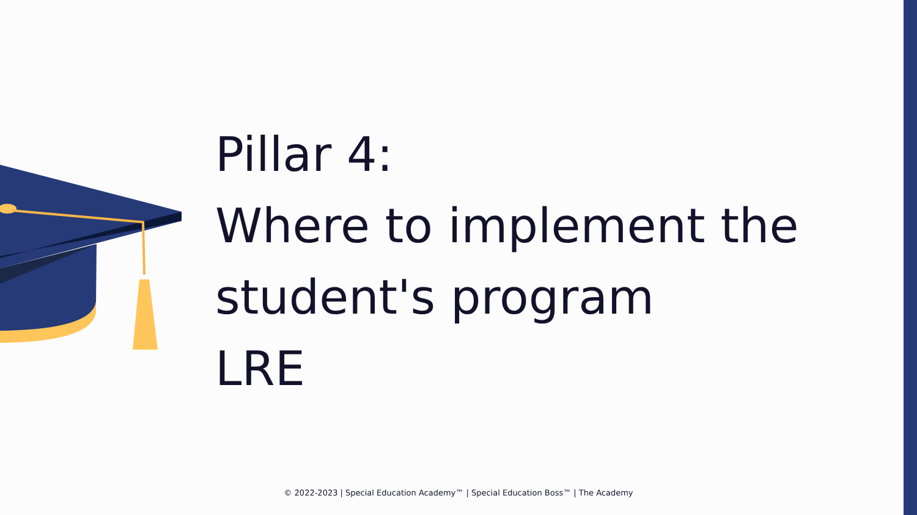Pillar 4:
Where to implement the
student's program
LRE
© 2022-2023 | Special Education Academy™ | Special Education Boss™ | The Academy